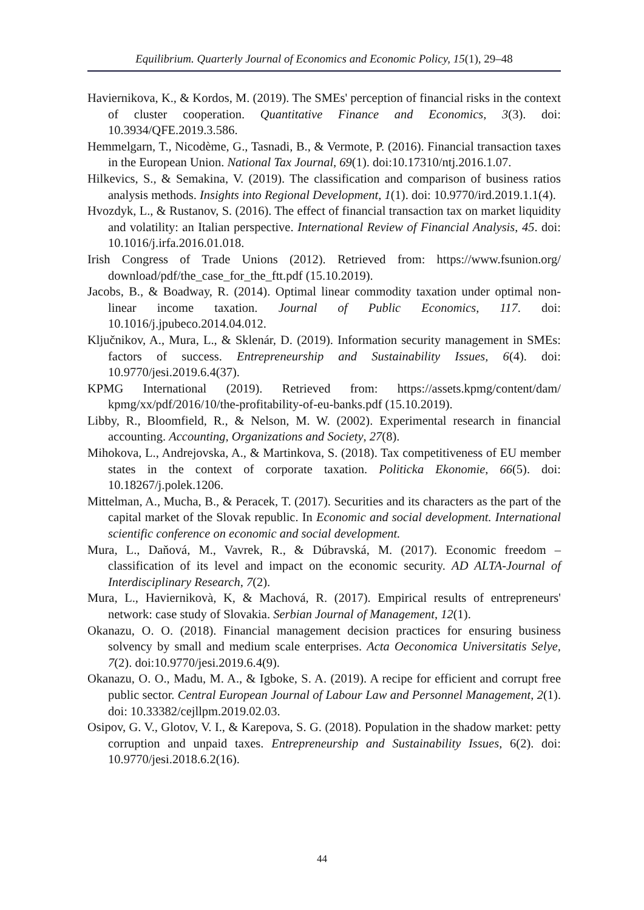Equilibrium. Quarterly Journal of Economics and Economic Policy, 15(1), 29–48
Haviernikova, K., & Kordos, M. (2019). The SMEs' perception of financial risks in the context of cluster cooperation. Quantitative Finance and Economics, 3(3). doi: 10.3934/QFE.2019.3.586.
Hemmelgarn, T., Nicodème, G., Tasnadi, B., & Vermote, P. (2016). Financial transaction taxes in the European Union. National Tax Journal, 69(1). doi:10.17310/ntj.2016.1.07.
Hilkevics, S., & Semakina, V. (2019). The classification and comparison of business ratios analysis methods. Insights into Regional Development, 1(1). doi: 10.9770/ird.2019.1.1(4).
Hvozdyk, L., & Rustanov, S. (2016). The effect of financial transaction tax on market liquidity and volatility: an Italian perspective. International Review of Financial Analysis, 45. doi: 10.1016/j.irfa.2016.01.018.
Irish Congress of Trade Unions (2012). Retrieved from: https://www.fsunion.org/ download/pdf/the_case_for_the_ftt.pdf (15.10.2019).
Jacobs, B., & Boadway, R. (2014). Optimal linear commodity taxation under optimal non-linear income taxation. Journal of Public Economics, 117. doi: 10.1016/j.jpubeco.2014.04.012.
Ključnikov, A., Mura, L., & Sklenár, D. (2019). Information security management in SMEs: factors of success. Entrepreneurship and Sustainability Issues, 6(4). doi: 10.9770/jesi.2019.6.4(37).
KPMG International (2019). Retrieved from: https://assets.kpmg/content/dam/ kpmg/xx/pdf/2016/10/the-profitability-of-eu-banks.pdf (15.10.2019).
Libby, R., Bloomfield, R., & Nelson, M. W. (2002). Experimental research in financial accounting. Accounting, Organizations and Society, 27(8).
Mihokova, L., Andrejovska, A., & Martinkova, S. (2018). Tax competitiveness of EU member states in the context of corporate taxation. Politicka Ekonomie, 66(5). doi: 10.18267/j.polek.1206.
Mittelman, A., Mucha, B., & Peracek, T. (2017). Securities and its characters as the part of the capital market of the Slovak republic. In Economic and social development. International scientific conference on economic and social development.
Mura, L., Daňová, M., Vavrek, R., & Dúbravská, M. (2017). Economic freedom – classification of its level and impact on the economic security. AD ALTA-Journal of Interdisciplinary Research, 7(2).
Mura, L., Haviernikovà, K, & Machová, R. (2017). Empirical results of entrepreneurs' network: case study of Slovakia. Serbian Journal of Management, 12(1).
Okanazu, O. O. (2018). Financial management decision practices for ensuring business solvency by small and medium scale enterprises. Acta Oeconomica Universitatis Selye, 7(2). doi:10.9770/jesi.2019.6.4(9).
Okanazu, O. O., Madu, M. A., & Igboke, S. A. (2019). A recipe for efficient and corrupt free public sector. Central European Journal of Labour Law and Personnel Management, 2(1). doi: 10.33382/cejllpm.2019.02.03.
Osipov, G. V., Glotov, V. I., & Karepova, S. G. (2018). Population in the shadow market: petty corruption and unpaid taxes. Entrepreneurship and Sustainability Issues, 6(2). doi: 10.9770/jesi.2018.6.2(16).
44